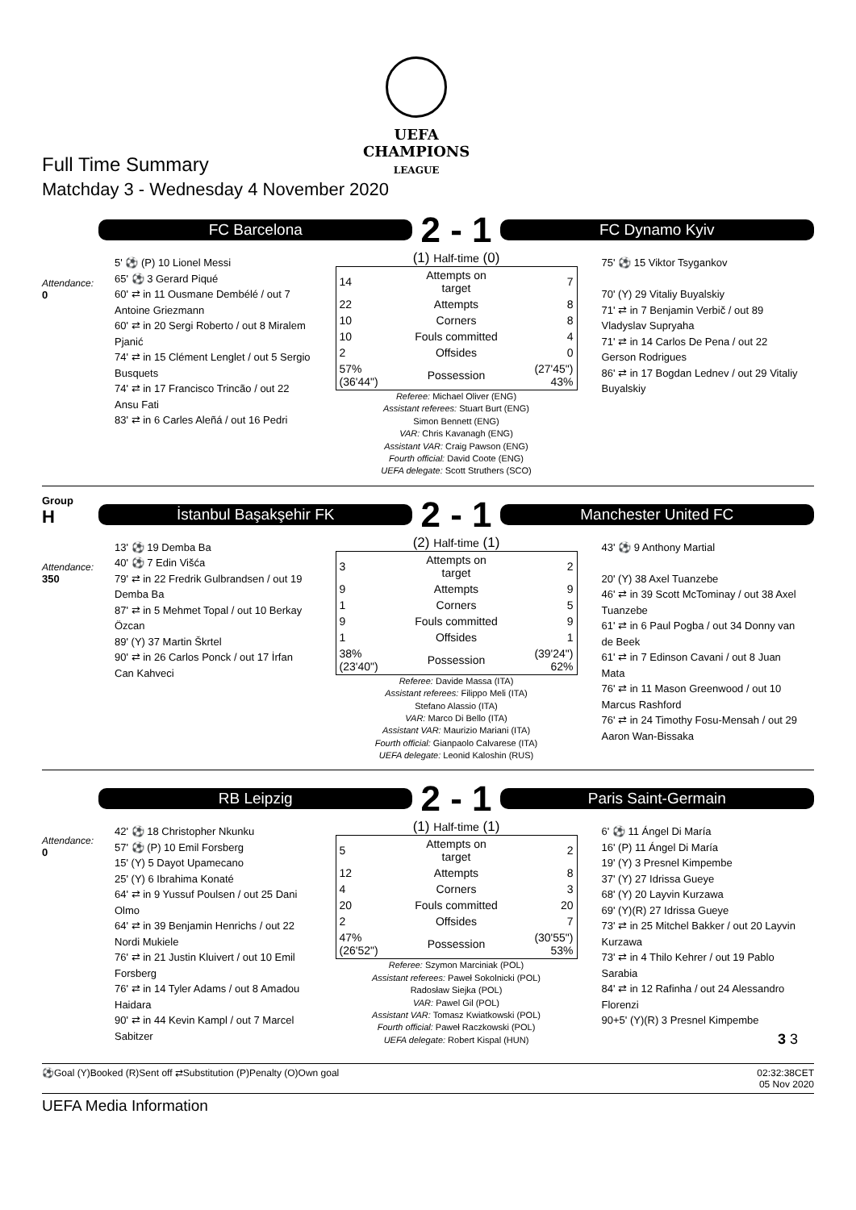UEFA
CHAMPIONS
LEAGUE
Full Time Summary
Matchday 3 - Wednesday 4 November 2020
Attendance:
0
FC Barcelona
2 - 1
FC Dynamo Kyiv
5' ⚽ (P) 10 Lionel Messi
65' ⚽ 3 Gerard Piqué
60' ⇄ in 11 Ousmane Dembélé / out 7 Antoine Griezmann
60' ⇄ in 20 Sergi Roberto / out 8 Miralem Pjanić
74' ⇄ in 15 Clément Lenglet / out 5 Sergio Busquets
74' ⇄ in 17 Francisco Trincão / out 22 Ansu Fati
83' ⇄ in 6 Carles Aleñá / out 16 Pedri
(1) Half-time (0)
| 14 | Attempts on target | 7 |
| 22 | Attempts | 8 |
| 10 | Corners | 8 |
| 10 | Fouls committed | 4 |
| 2 | Offsides | 0 |
| 57% (36'44") | Possession | (27'45") 43% |
Referee: Michael Oliver (ENG)
Assistant referees: Stuart Burt (ENG)
Simon Bennett (ENG)
VAR: Chris Kavanagh (ENG)
Assistant VAR: Craig Pawson (ENG)
Fourth official: David Coote (ENG)
UEFA delegate: Scott Struthers (SCO)
75' ⚽ 15 Viktor Tsygankov
70' (Y) 29 Vitaliy Buyalskiy
71' ⇄ in 7 Benjamin Verbič / out 89 Vladyslav Supryaha
71' ⇄ in 14 Carlos De Pena / out 22 Gerson Rodrigues
86' ⇄ in 17 Bogdan Lednev / out 29 Vitaliy Buyalskiy
Group
H
Attendance:
350
İstanbul Başakşehir FK
2 - 1
Manchester United FC
13' ⚽ 19 Demba Ba
40' ⚽ 7 Edin Višća
79' ⇄ in 22 Fredrik Gulbrandsen / out 19 Demba Ba
87' ⇄ in 5 Mehmet Topal / out 10 Berkay Özcan
89' (Y) 37 Martin Škrtel
90' ⇄ in 26 Carlos Ponck / out 17 İrfan Can Kahveci
(2) Half-time (1)
| 3 | Attempts on target | 2 |
| 9 | Attempts | 9 |
| 1 | Corners | 5 |
| 9 | Fouls committed | 9 |
| 1 | Offsides | 1 |
| 38% (23'40") | Possession | (39'24") 62% |
Referee: Davide Massa (ITA)
Assistant referees: Filippo Meli (ITA)
Stefano Alassio (ITA)
VAR: Marco Di Bello (ITA)
Assistant VAR: Maurizio Mariani (ITA)
Fourth official: Gianpaolo Calvarese (ITA)
UEFA delegate: Leonid Kaloshin (RUS)
43' ⚽ 9 Anthony Martial
20' (Y) 38 Axel Tuanzebe
46' ⇄ in 39 Scott McTominay / out 38 Axel Tuanzebe
61' ⇄ in 6 Paul Pogba / out 34 Donny van de Beek
61' ⇄ in 7 Edinson Cavani / out 8 Juan Mata
76' ⇄ in 11 Mason Greenwood / out 10 Marcus Rashford
76' ⇄ in 24 Timothy Fosu-Mensah / out 29 Aaron Wan-Bissaka
Attendance:
0
RB Leipzig
2 - 1
Paris Saint-Germain
42' ⚽ 18 Christopher Nkunku
57' ⚽ (P) 10 Emil Forsberg
15' (Y) 5 Dayot Upamecano
25' (Y) 6 Ibrahima Konaté
64' ⇄ in 9 Yussuf Poulsen / out 25 Dani Olmo
64' ⇄ in 39 Benjamin Henrichs / out 22 Nordi Mukiele
76' ⇄ in 21 Justin Kluivert / out 10 Emil Forsberg
76' ⇄ in 14 Tyler Adams / out 8 Amadou Haidara
90' ⇄ in 44 Kevin Kampl / out 7 Marcel Sabitzer
(1) Half-time (1)
| 5 | Attempts on target | 2 |
| 12 | Attempts | 8 |
| 4 | Corners | 3 |
| 20 | Fouls committed | 20 |
| 2 | Offsides | 7 |
| 47% (26'52") | Possession | (30'55") 53% |
Referee: Szymon Marciniak (POL)
Assistant referees: Paweł Sokolnicki (POL)
Radosław Siejka (POL)
VAR: Pawel Gil (POL)
Assistant VAR: Tomasz Kwiatkowski (POL)
Fourth official: Paweł Raczkowski (POL)
UEFA delegate: Robert Kispal (HUN)
6' ⚽ 11 Ángel Di María
16' (P) 11 Ángel Di María
19' (Y) 3 Presnel Kimpembe
37' (Y) 27 Idrissa Gueye
68' (Y) 20 Layvin Kurzawa
69' (Y)(R) 27 Idrissa Gueye
73' ⇄ in 25 Mitchel Bakker / out 20 Layvin Kurzawa
73' ⇄ in 4 Thilo Kehrer / out 19 Pablo Sarabia
84' ⇄ in 12 Rafinha / out 24 Alessandro Florenzi
90+5' (Y)(R) 3 Presnel Kimpembe
3 3
⚽Goal (Y)Booked (R)Sent off ⇄Substitution (P)Penalty (O)Own goal 02:32:38CET
05 Nov 2020
UEFA Media Information